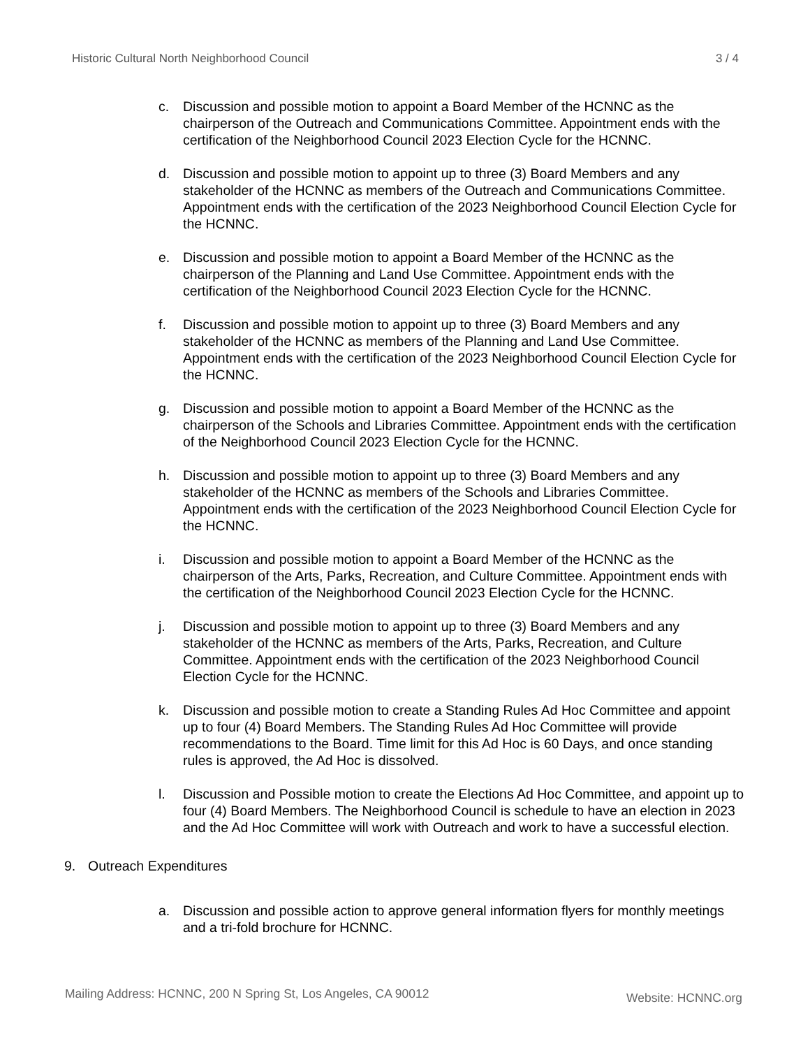Historic Cultural North Neighborhood Council 3 / 4
c. Discussion and possible motion to appoint a Board Member of the HCNNC as the chairperson of the Outreach and Communications Committee. Appointment ends with the certification of the Neighborhood Council 2023 Election Cycle for the HCNNC.
d. Discussion and possible motion to appoint up to three (3) Board Members and any stakeholder of the HCNNC as members of the Outreach and Communications Committee. Appointment ends with the certification of the 2023 Neighborhood Council Election Cycle for the HCNNC.
e. Discussion and possible motion to appoint a Board Member of the HCNNC as the chairperson of the Planning and Land Use Committee. Appointment ends with the certification of the Neighborhood Council 2023 Election Cycle for the HCNNC.
f. Discussion and possible motion to appoint up to three (3) Board Members and any stakeholder of the HCNNC as members of the Planning and Land Use Committee. Appointment ends with the certification of the 2023 Neighborhood Council Election Cycle for the HCNNC.
g. Discussion and possible motion to appoint a Board Member of the HCNNC as the chairperson of the Schools and Libraries Committee. Appointment ends with the certification of the Neighborhood Council 2023 Election Cycle for the HCNNC.
h. Discussion and possible motion to appoint up to three (3) Board Members and any stakeholder of the HCNNC as members of the Schools and Libraries Committee. Appointment ends with the certification of the 2023 Neighborhood Council Election Cycle for the HCNNC.
i. Discussion and possible motion to appoint a Board Member of the HCNNC as the chairperson of the Arts, Parks, Recreation, and Culture Committee. Appointment ends with the certification of the Neighborhood Council 2023 Election Cycle for the HCNNC.
j. Discussion and possible motion to appoint up to three (3) Board Members and any stakeholder of the HCNNC as members of the Arts, Parks, Recreation, and Culture Committee. Appointment ends with the certification of the 2023 Neighborhood Council Election Cycle for the HCNNC.
k. Discussion and possible motion to create a Standing Rules Ad Hoc Committee and appoint up to four (4) Board Members. The Standing Rules Ad Hoc Committee will provide recommendations to the Board. Time limit for this Ad Hoc is 60 Days, and once standing rules is approved, the Ad Hoc is dissolved.
l. Discussion and Possible motion to create the Elections Ad Hoc Committee, and appoint up to four (4) Board Members. The Neighborhood Council is schedule to have an election in 2023 and the Ad Hoc Committee will work with Outreach and work to have a successful election.
9. Outreach Expenditures
a. Discussion and possible action to approve general information flyers for monthly meetings and a tri-fold brochure for HCNNC.
Mailing Address: HCNNC, 200 N Spring St, Los Angeles, CA 90012 Website: HCNNC.org